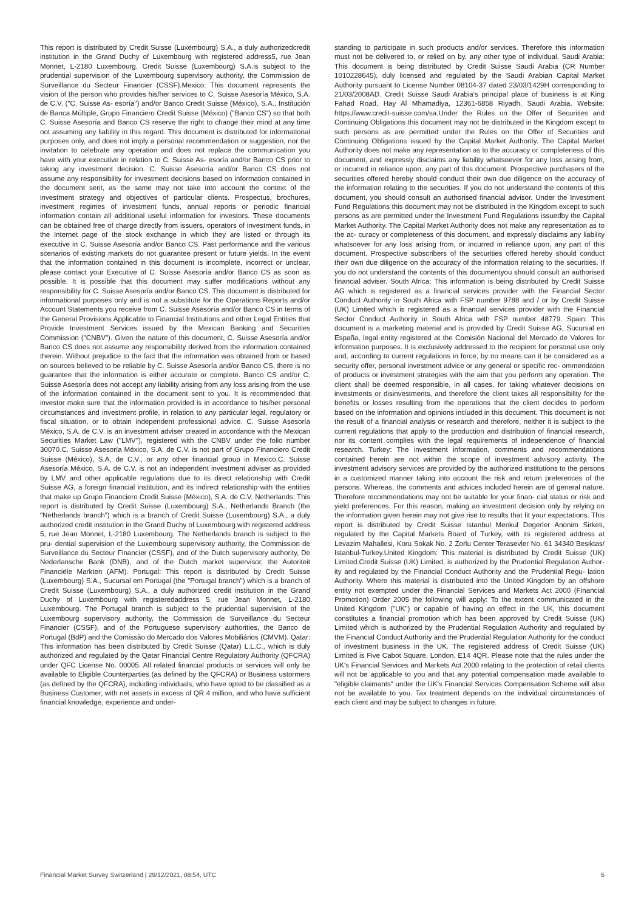This report is distributed by Credit Suisse (Luxembourg) S.A., a duly authorizedcredit institution in the Grand Duchy of Luxembourg with registered address5, rue Jean Monnet, L-2180 Luxembourg. Credit Suisse (Luxembourg) S.A.is subject to the prudential supervision of the Luxembourg supervisory authority, the Commission de Surveillance du Secteur Financier (CSSF).Mexico: This document represents the vision of the person who provides his/her services to C. Suisse Asesoría México, S.A. de C.V. ("C. Suisse As- esoría") and/or Banco Credit Suisse (México), S.A., Institución de Banca Múltiple, Grupo Financiero Credit Suisse (México) ("Banco CS") so that both C. Suisse Asesoría and Banco CS reserve the right to change their mind at any time not assuming any liability in this regard. This document is distributed for informational purposes only, and does not imply a personal recommendation or suggestion, nor the invitation to celebrate any operation and does not replace the communication you have with your executive in relation to C. Suisse As- esoría and/or Banco CS prior to taking any investment decision. C. Suisse Asesoría and/or Banco CS does not assume any responsibility for investment decisions based on information contained in the document sent, as the same may not take into account the context of the investment strategy and objectives of particular clients. Prospectus, brochures, investment regimes of investment funds, annual reports or periodic financial information contain all additional useful information for investors. These documents can be obtained free of charge directly from issuers, operators of investment funds, in the Internet page of the stock exchange in which they are listed or through its executive in C. Suisse Asesoría and/or Banco CS. Past performance and the various scenarios of existing markets do not guarantee present or future yields. In the event that the information contained in this document is incomplete, incorrect or unclear, please contact your Executive of C. Suisse Asesoría and/or Banco CS as soon as possible. It is possible that this document may suffer modifications without any responsibility for C. Suisse Asesoría and/or Banco CS. This document is distributed for informational purposes only and is not a substitute for the Operations Reports and/or Account Statements you receive from C. Suisse Asesoría and/or Banco CS in terms of the General Provisions Applicable to Financial Institutions and other Legal Entities that Provide Investment Services issued by the Mexican Banking and Securities Commission ("CNBV"). Given the nature of this document, C. Suisse Asesoría and/or Banco CS does not assume any responsibility derived from the information contained therein. Without prejudice to the fact that the information was obtained from or based on sources believed to be reliable by C. Suisse Asesoría and/or Banco CS, there is no guarantee that the information is either accurate or complete. Banco CS and/or C. Suisse Asesoría does not accept any liability arising from any loss arising from the use of the information contained in the document sent to you. It is recommended that investor make sure that the information provided is in accordance to his/her personal circumstances and investment profile, in relation to any particular legal, regulatory or fiscal situation, or to obtain independent professional advice. C. Suisse Asesoría México, S.A. de C.V. is an investment adviser created in accordance with the Mexican Securities Market Law ("LMV"), registered with the CNBV under the folio number 30070.C. Suisse Asesoría México, S.A. de C.V. is not part of Grupo Financiero Credit Suisse (México), S.A. de C.V., or any other financial group in Mexico.C. Suisse Asesoría México, S.A. de C.V. is not an independent investment adviser as provided by LMV and other applicable regulations due to its direct relationship with Credit Suisse AG, a foreign financial institution, and its indirect relationship with the entities that make up Grupo Financiero Credit Suisse (México), S.A. de C.V. Netherlands: This report is distributed by Credit Suisse (Luxembourg) S.A., Netherlands Branch (the "Netherlands branch") which is a branch of Credit Suisse (Luxembourg) S.A., a duly authorized credit institution in the Grand Duchy of Luxembourg with registered address 5, rue Jean Monnet, L-2180 Luxembourg. The Netherlands branch is subject to the pru- dential supervision of the Luxembourg supervisory authority, the Commission de Surveillance du Secteur Financier (CSSF), and of the Dutch supervisory authority, De Nederlansche Bank (DNB), and of the Dutch market supervisor, the Autoriteit Financiële Markten (AFM). Portugal: This report is distributed by Credit Suisse (Luxembourg) S.A., Sucursal em Portugal (the "Portugal branch") which is a branch of Credit Suisse (Luxembourg) S.A., a duly authorized credit institution in the Grand Duchy of Luxembourg with registeredaddress 5, rue Jean Monnet, L-2180 Luxembourg. The Portugal branch is subject to the prudential supervision of the Luxembourg supervisory authority, the Commission de Surveillance du Secteur Financier (CSSF), and of the Portuguese supervisory authorities, the Banco de Portugal (BdP) and the Comissão do Mercado dos Valores Mobiliários (CMVM). Qatar: This information has been distributed by Credit Suisse (Qatar) L.L.C., which is duly authorized and regulated by the Qatar Financial Centre Regulatory Authority (QFCRA) under QFC License No. 00005. All related financial products or services will only be available to Eligible Counterparties (as defined by the QFCRA) or Business ustormers (as defined by the QFCRA), including individuals, who have opted to be classified as a Business Customer, with net assets in excess of QR 4 million, and who have sufficient financial knowledge, experience and under-
standing to participate in such products and/or services. Therefore this information must not be delivered to, or relied on by, any other type of individual. Saudi Arabia: This document is being distributed by Credit Suisse Saudi Arabia (CR Number 1010228645), duly licensed and regulated by the Saudi Arabian Capital Market Authority pursuant to License Number 08104-37 dated 23/03/1429H corresponding to 21/03/2008AD. Credit Suisse Saudi Arabia's principal place of business is at King Fahad Road, Hay Al Mhamadiya, 12361-6858 Riyadh, Saudi Arabia. Website: https://www.credit-suisse.com/sa.Under the Rules on the Offer of Securities and Continuing Obligations this document may not be distributed in the Kingdom except to such persons as are permitted under the Rules on the Offer of Securities and Continuing Obligations issued by the Capital Market Authority. The Capital Market Authority does not make any representation as to the accuracy or completeness of this document, and expressly disclaims any liability whatsoever for any loss arising from, or incurred in reliance upon, any part of this document. Prospective purchasers of the securities offered hereby should conduct their own due diligence on the accuracy of the information relating to the securities. If you do not understand the contents of this document, you should consult an authorised financial advisor. Under the Investment Fund Regulations this document may not be distributed in the Kingdom except to such persons as are permitted under the Investment Fund Regulations issuedby the Capital Market Authority. The Capital Market Authority does not make any representation as to the ac- curacy or completeness of this document, and expressly disclaims any liability whatsoever for any loss arising from, or incurred in reliance upon, any part of this document. Prospective subscribers of the securities offered hereby should conduct their own due diligence on the accuracy of the information relating to the securities. If you do not understand the contents of this documentyou should consult an authorised financial adviser. South Africa: This information is being distributed by Credit Suisse AG which is registered as a financial services provider with the Financial Sector Conduct Authority in South Africa with FSP number 9788 and / or by Credit Suisse (UK) Limited which is registered as a financial services provider with the Financial Sector Conduct Authority in South Africa with FSP number 48779. Spain: This document is a marketing material and is provided by Credit Suisse AG, Sucursal en España, legal entity registered at the Comisión Nacional del Mercado de Valores for information purposes. It is exclusively addressed to the recipient for personal use only and, according to current regulations in force, by no means can it be considered as a security offer, personal investment advice or any general or specific rec- ommendation of products or investment strategies with the aim that you perform any operation. The client shall be deemed responsible, in all cases, for taking whatever decisions on investments or disinvestments, and therefore the client takes all responsibility for the benefits or losses resulting from the operations that the client decides to perform based on the information and opinions included in this document. This document is not the result of a financial analysis or research and therefore, neither it is subject to the current regulations that apply to the production and distribution of financial research, nor its content complies with the legal requirements of independence of financial research. Turkey: The investment information, comments and recommendations contained herein are not within the scope of investment advisory activity. The investment advisory services are provided by the authorized institutions to the persons in a customized manner taking into account the risk and return preferences of the persons. Whereas, the comments and advices included herein are of general nature. Therefore recommendations may not be suitable for your finan- cial status or risk and yield preferences. For this reason, making an investment decision only by relying on the information given herein may not give rise to results that fit your expectations. This report is distributed by Credit Suisse Istanbul Menkul Degerler Anonim Sirketi, regulated by the Capital Markets Board of Turkey, with its registered address at Levazim Mahallesi, Koru Sokak No. 2 Zorlu Center Terasevler No. 61 34340 Besiktas/ Istanbul-Turkey.United Kingdom: This material is distributed by Credit Suisse (UK) Limited.Credit Suisse (UK) Limited, is authorized by the Prudential Regulation Author- ity and regulated by the Financial Conduct Authority and the Prudential Regu- lation Authority. Where this material is distributed into the United Kingdom by an offshore entity not exempted under the Financial Services and Markets Act 2000 (Financial Promotion) Order 2005 the following will apply: To the extent communicated in the United Kingdom ("UK") or capable of having an effect in the UK, this document constitutes a financial promotion which has been approved by Credit Suisse (UK) Limited which is authorized by the Prudential Regulation Authority and regulated by the Financial Conduct Authority and the Prudential Regulation Authority for the conduct of investment business in the UK. The registered address of Credit Suisse (UK) Limited is Five Cabot Square, London, E14 4QR. Please note that the rules under the UK's Financial Services and Markets Act 2000 relating to the protection of retail clients will not be applicable to you and that any potential compensation made available to "eligible claimants" under the UK's Financial Services Compensation Scheme will also not be available to you. Tax treatment depends on the individual circumstances of each client and may be subject to changes in future.
Financial Market Survey Switzerland | 29/12/2021, 08:54, UTC 6